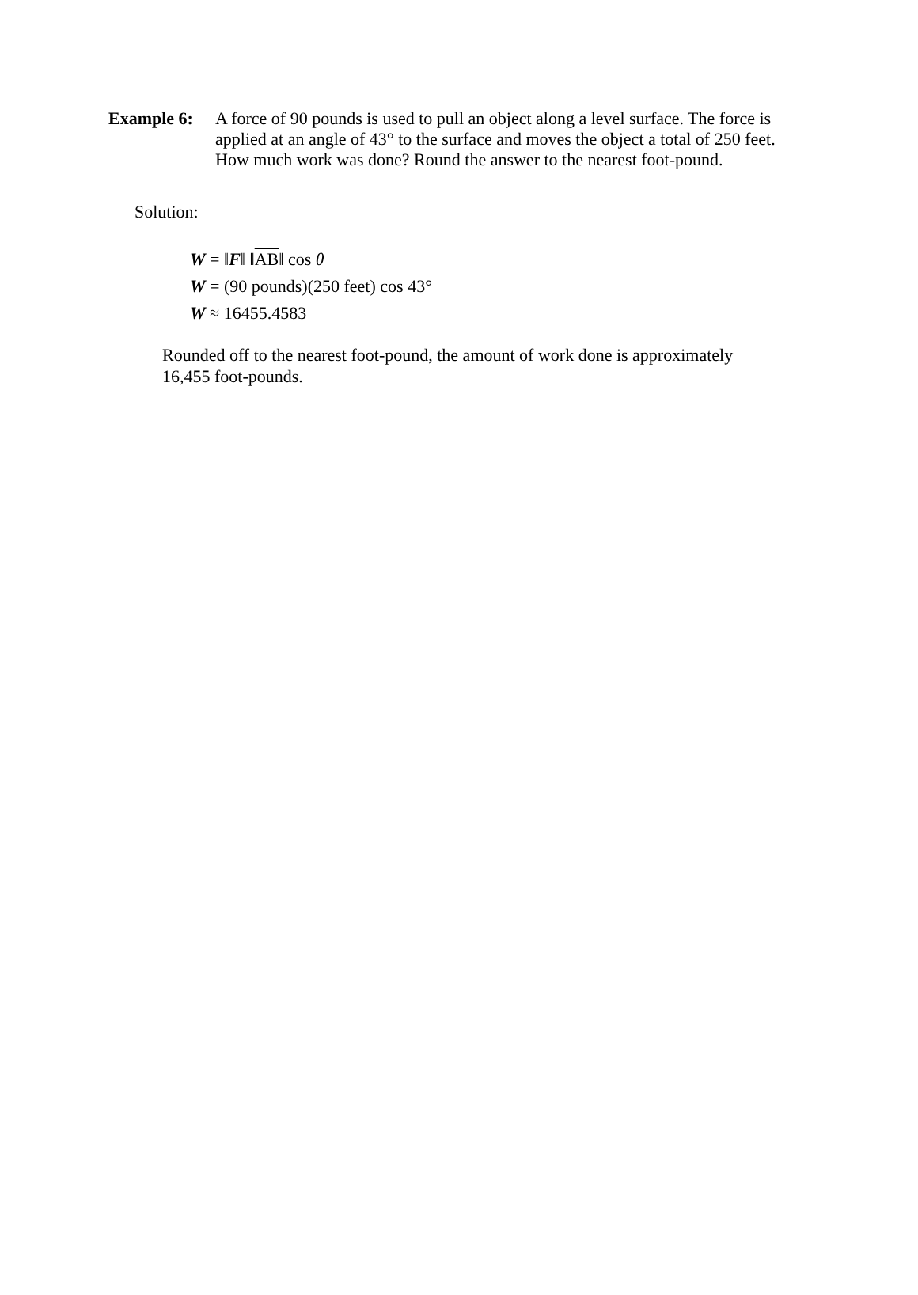Example 6: A force of 90 pounds is used to pull an object along a level surface. The force is applied at an angle of 43° to the surface and moves the object a total of 250 feet. How much work was done? Round the answer to the nearest foot-pound.
Solution:
W = ‖F‖ ‖AB‖ cos θ
W = (90 pounds)(250 feet) cos 43°
W ≈ 16455.4583
Rounded off to the nearest foot-pound, the amount of work done is approximately 16,455 foot-pounds.